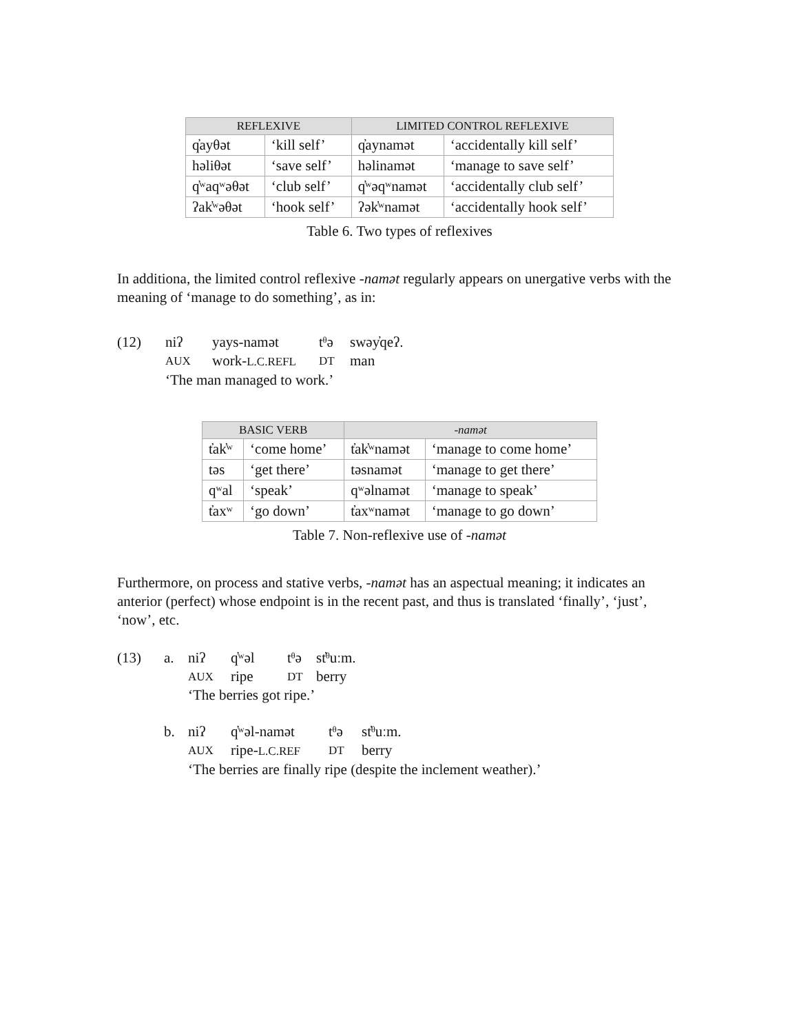| REFLEXIVE | | LIMITED CONTROL REFLEXIVE | |
| --- | --- | --- | --- |
| q̓ayθət | ‘kill self’ | q̓aynamət | ‘accidentally kill self’ |
| həliθət | ‘save self’ | həlinamət | ‘manage to save self’ |
| q̓ʷaqʷəθət | ‘club self’ | q̓ʷəqʷnamət | ‘accidentally club self’ |
| ʔak̓ʷəθət | ‘hook self’ | ʔək̓ʷnamət | ‘accidentally hook self’ |
Table 6. Two types of reflexives
In additiona, the limited control reflexive -namət regularly appears on unergative verbs with the meaning of ‘manage to do something’, as in:
(12) niʔ yays-namət tᶿə swəy̓qeʔ. AUX work-L.C.REFL DT man ‘The man managed to work.’
| BASIC VERB | | -namət | |
| --- | --- | --- | --- |
| t̓ak̓ʷ | ‘come home’ | t̓ak̓ʷnamət | ‘manage to come home’ |
| təs | ‘get there’ | təsnamət | ‘manage to get there’ |
| qʷal | ‘speak’ | qʷəlnamət | ‘manage to speak’ |
| t̓axʷ | ‘go down’ | t̓axʷnamət | ‘manage to go down’ |
Table 7. Non-reflexive use of -namət
Furthermore, on process and stative verbs, -namət has an aspectual meaning; it indicates an anterior (perfect) whose endpoint is in the recent past, and thus is translated ‘finally’, ‘just’, ‘now’, etc.
(13) a. niʔ q̓ʷəl tᶿə st̓ᶿuːm. AUX ripe DT berry ‘The berries got ripe.’
b. niʔ q̓ʷəl-namət tᶿə st̓ᶿuːm. AUX ripe-L.C.REF DT berry ‘The berries are finally ripe (despite the inclement weather).’